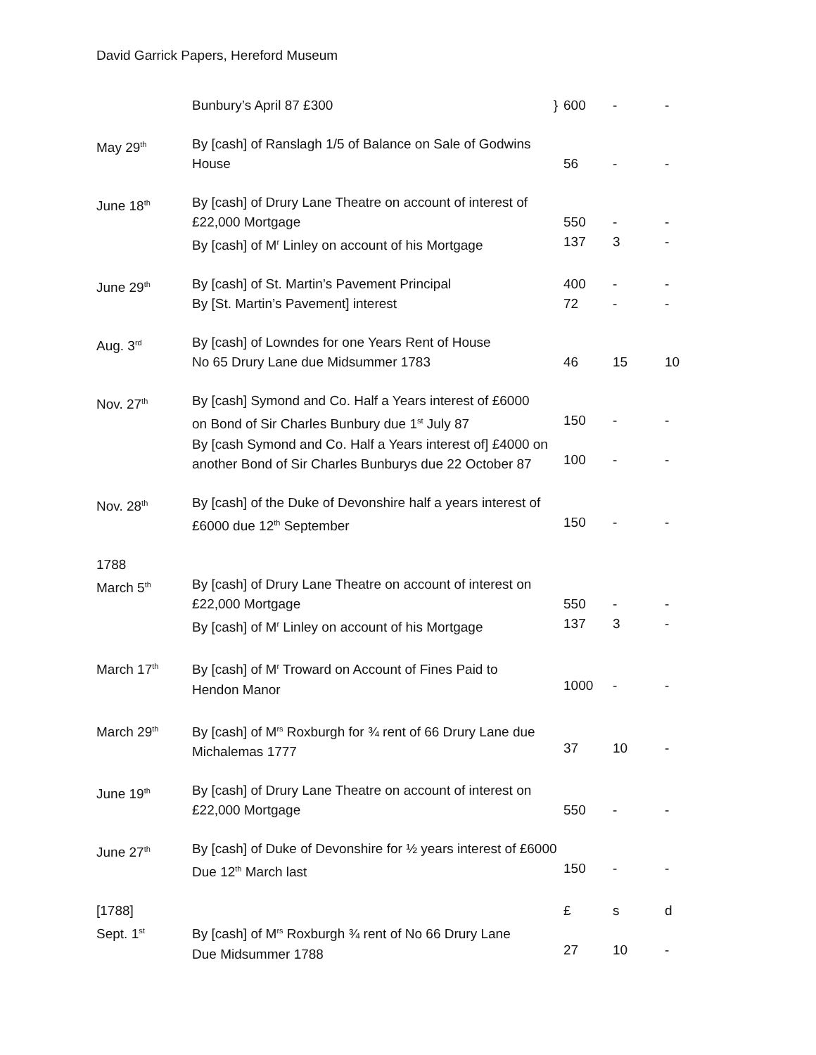David Garrick Papers, Hereford Museum
| | Bunbury’s April 87 £300 } | 600 | - | - |
| May 29<sup>th</sup> | By [cash] of Ranslagh 1/5 of Balance on Sale of Godwins House | 56 | - | - |
| June 18<sup>th</sup> | By [cash] of Drury Lane Theatre on account of interest of £22,000 Mortgage By [cash] of M<sup>r</sup> Linley on account of his Mortgage | 550 137 | - 3 | - - |
| June 29<sup>th</sup> | By [cash] of St. Martin’s Pavement Principal By [St. Martin’s Pavement] interest | 400 72 | - - | - - |
| Aug. 3<sup>rd</sup> | By [cash] of Lowndes for one Years Rent of House No 65 Drury Lane due Midsummer 1783 | 46 | 15 | 10 |
| Nov. 27<sup>th</sup> | By [cash] Symond and Co. Half a Years interest of £6000 on Bond of Sir Charles Bunbury due 1<sup>st</sup> July 87 By [cash Symond and Co. Half a Years interest of] £4000 on another Bond of Sir Charles Bunburys due 22 October 87 | 150 100 | - - | - - |
| Nov. 28<sup>th</sup> | By [cash] of the Duke of Devonshire half a years interest of £6000 due 12<sup>th</sup> September | 150 | - | - |
| 1788 March 5<sup>th</sup> | By [cash] of Drury Lane Theatre on account of interest on £22,000 Mortgage By [cash] of M<sup>r</sup> Linley on account of his Mortgage | 550 137 | - 3 | - - |
| March 17<sup>th</sup> | By [cash] of M<sup>r</sup> Troward on Account of Fines Paid to Hendon Manor | 1000 | - | - |
| March 29<sup>th</sup> | By [cash] of M<sup>rs</sup> Roxburgh for ¾ rent of 66 Drury Lane due Michalemas 1777 | 37 | 10 | - |
| June 19<sup>th</sup> | By [cash] of Drury Lane Theatre on account of interest on £22,000 Mortgage | 550 | - | - |
| June 27<sup>th</sup> | By [cash] of Duke of Devonshire for ½ years interest of £6000 Due 12<sup>th</sup> March last | 150 | - | - |
| [1788] Sept. 1<sup>st</sup> | By [cash] of M<sup>rs</sup> Roxburgh ¾ rent of No 66 Drury Lane Due Midsummer 1788 | £ 27 | s 10 | d - |